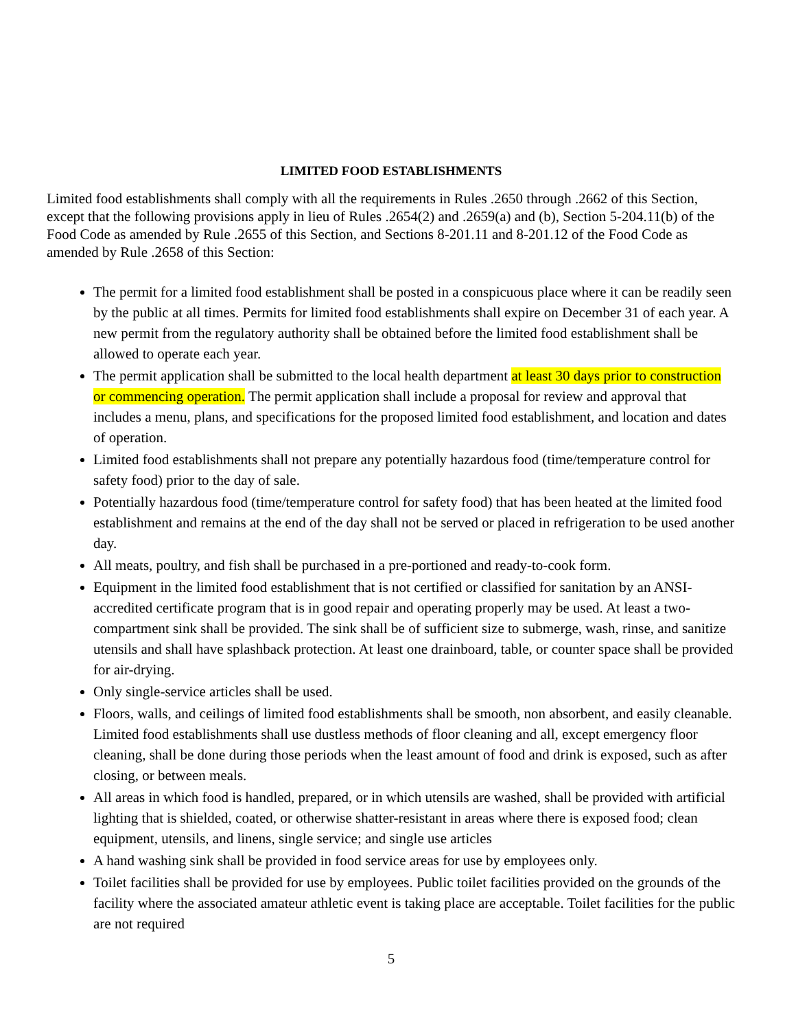LIMITED FOOD ESTABLISHMENTS
Limited food establishments shall comply with all the requirements in Rules .2650 through .2662 of this Section, except that the following provisions apply in lieu of Rules .2654(2) and .2659(a) and (b), Section 5-204.11(b) of the Food Code as amended by Rule .2655 of this Section, and Sections 8-201.11 and 8-201.12 of the Food Code as amended by Rule .2658 of this Section:
The permit for a limited food establishment shall be posted in a conspicuous place where it can be readily seen by the public at all times. Permits for limited food establishments shall expire on December 31 of each year. A new permit from the regulatory authority shall be obtained before the limited food establishment shall be allowed to operate each year.
The permit application shall be submitted to the local health department at least 30 days prior to construction or commencing operation. The permit application shall include a proposal for review and approval that includes a menu, plans, and specifications for the proposed limited food establishment, and location and dates of operation.
Limited food establishments shall not prepare any potentially hazardous food (time/temperature control for safety food) prior to the day of sale.
Potentially hazardous food (time/temperature control for safety food) that has been heated at the limited food establishment and remains at the end of the day shall not be served or placed in refrigeration to be used another day.
All meats, poultry, and fish shall be purchased in a pre-portioned and ready-to-cook form.
Equipment in the limited food establishment that is not certified or classified for sanitation by an ANSI-accredited certificate program that is in good repair and operating properly may be used. At least a two-compartment sink shall be provided. The sink shall be of sufficient size to submerge, wash, rinse, and sanitize utensils and shall have splashback protection. At least one drainboard, table, or counter space shall be provided for air-drying.
Only single-service articles shall be used.
Floors, walls, and ceilings of limited food establishments shall be smooth, non absorbent, and easily cleanable. Limited food establishments shall use dustless methods of floor cleaning and all, except emergency floor cleaning, shall be done during those periods when the least amount of food and drink is exposed, such as after closing, or between meals.
All areas in which food is handled, prepared, or in which utensils are washed, shall be provided with artificial lighting that is shielded, coated, or otherwise shatter-resistant in areas where there is exposed food; clean equipment, utensils, and linens, single service; and single use articles
A hand washing sink shall be provided in food service areas for use by employees only.
Toilet facilities shall be provided for use by employees. Public toilet facilities provided on the grounds of the facility where the associated amateur athletic event is taking place are acceptable. Toilet facilities for the public are not required
5